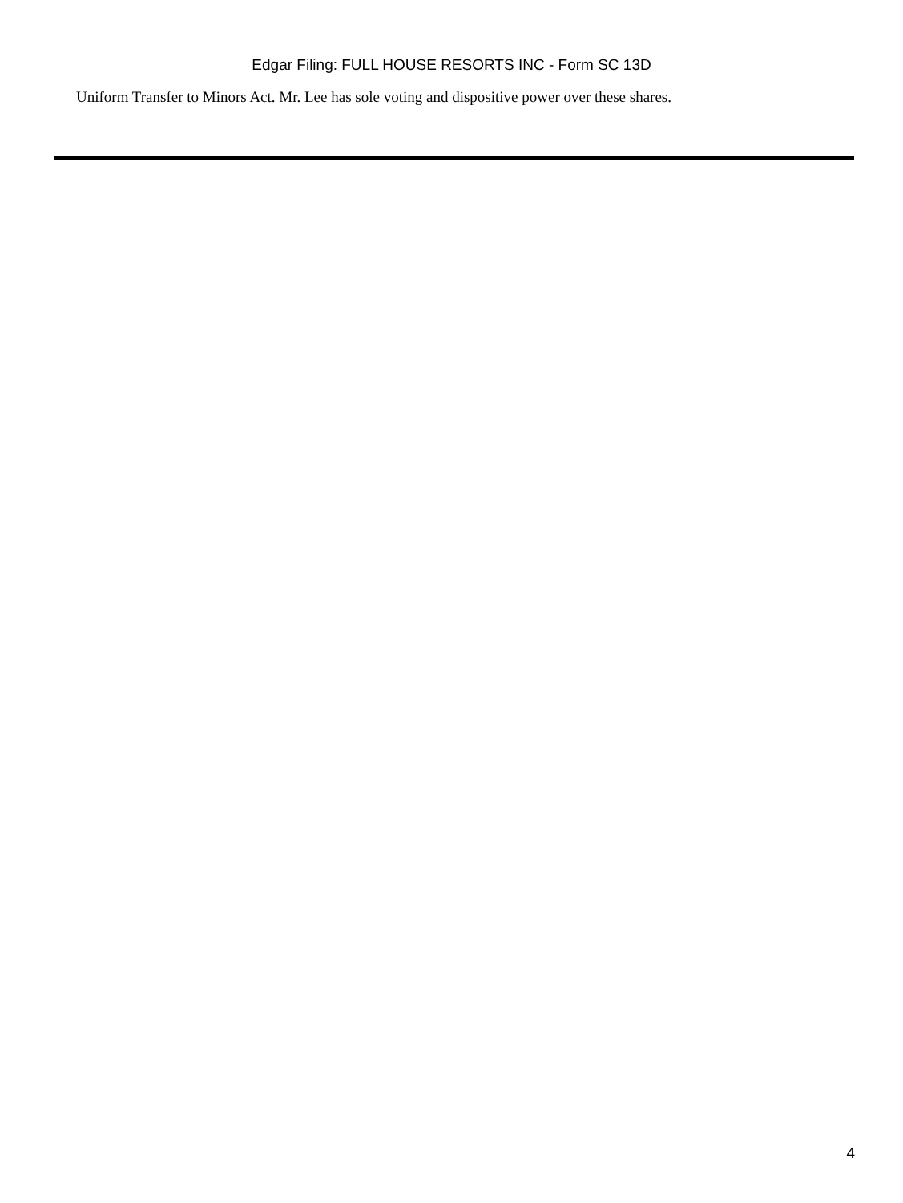Edgar Filing: FULL HOUSE RESORTS INC - Form SC 13D
Uniform Transfer to Minors Act. Mr. Lee has sole voting and dispositive power over these shares.
4